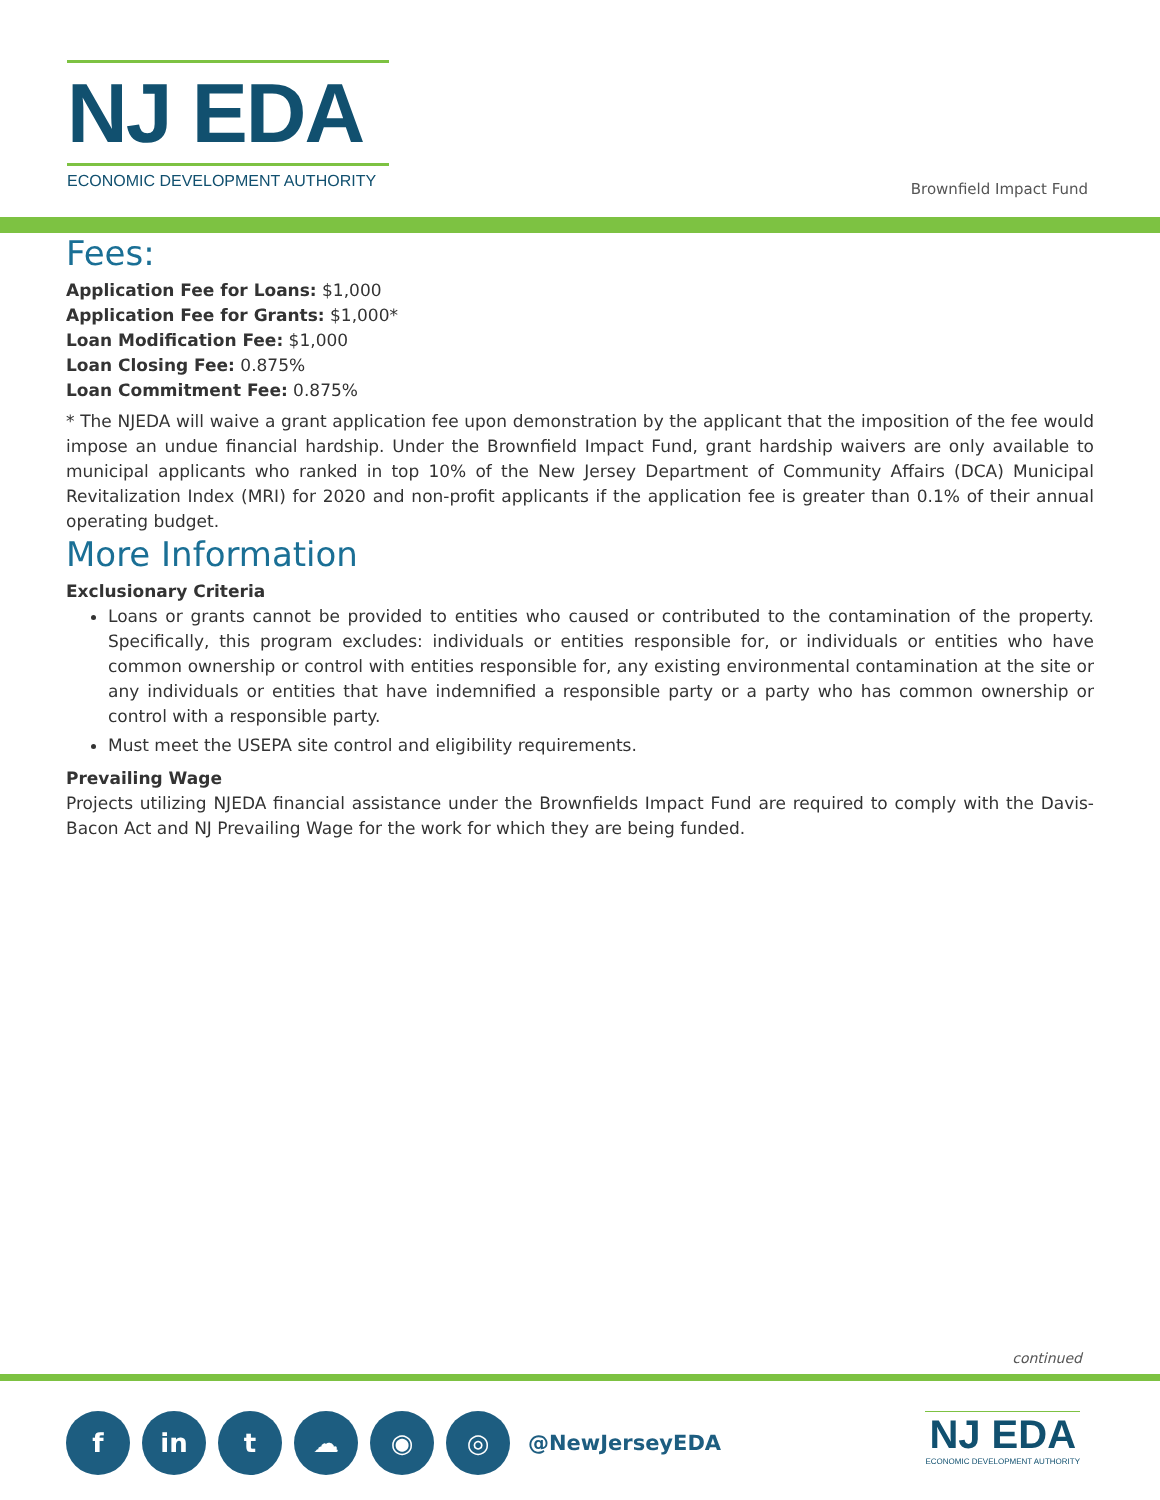NJ EDA
ECONOMIC DEVELOPMENT AUTHORITY
Brownfield Impact Fund
Fees:
Application Fee for Loans: $1,000
Application Fee for Grants: $1,000*
Loan Modification Fee: $1,000
Loan Closing Fee: 0.875%
Loan Commitment Fee: 0.875%
* The NJEDA will waive a grant application fee upon demonstration by the applicant that the imposition of the fee would impose an undue financial hardship. Under the Brownfield Impact Fund, grant hardship waivers are only available to municipal applicants who ranked in top 10% of the New Jersey Department of Community Affairs (DCA) Municipal Revitalization Index (MRI) for 2020 and non-profit applicants if the application fee is greater than 0.1% of their annual operating budget.
More Information
Exclusionary Criteria
Loans or grants cannot be provided to entities who caused or contributed to the contamination of the property. Specifically, this program excludes: individuals or entities responsible for, or individuals or entities who have common ownership or control with entities responsible for, any existing environmental contamination at the site or any individuals or entities that have indemnified a responsible party or a party who has common ownership or control with a responsible party.
Must meet the USEPA site control and eligibility requirements.
Prevailing Wage
Projects utilizing NJEDA financial assistance under the Brownfields Impact Fund are required to comply with the Davis-Bacon Act and NJ Prevailing Wage for the work for which they are being funded.
continued
f in t ☁ ◉ ◎
@NewJerseyEDA
NJ EDA
ECONOMIC DEVELOPMENT AUTHORITY